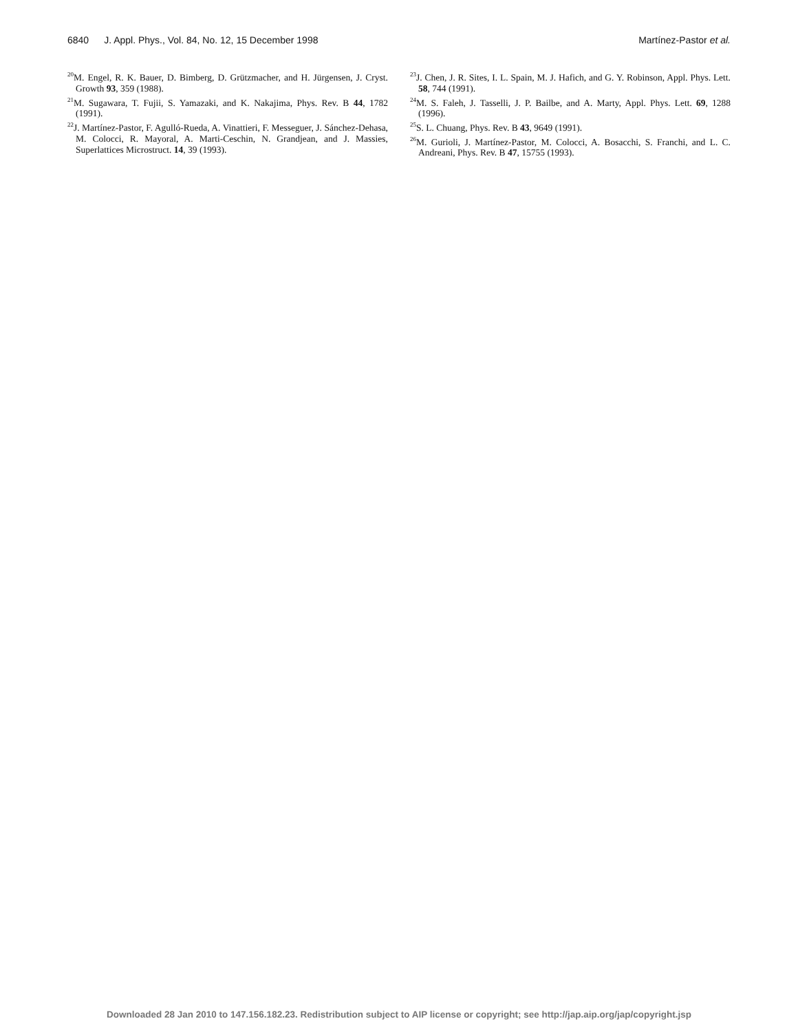6840 J. Appl. Phys., Vol. 84, No. 12, 15 December 1998
Martínez-Pastor et al.
<sup>20</sup> M. Engel, R. K. Bauer, D. Bimberg, D. Grützmacher, and H. Jürgensen, J. Cryst. Growth 93, 359 (1988).
<sup>21</sup> M. Sugawara, T. Fujii, S. Yamazaki, and K. Nakajima, Phys. Rev. B 44, 1782 (1991).
<sup>22</sup> J. Martínez-Pastor, F. Agulló-Rueda, A. Vinattieri, F. Messeguer, J. Sánchez-Dehasa, M. Colocci, R. Mayoral, A. Marti-Ceschin, N. Grandjean, and J. Massies, Superlattices Microstruct. 14, 39 (1993).
<sup>23</sup> J. Chen, J. R. Sites, I. L. Spain, M. J. Hafich, and G. Y. Robinson, Appl. Phys. Lett. 58, 744 (1991).
<sup>24</sup> M. S. Faleh, J. Tasselli, J. P. Bailbe, and A. Marty, Appl. Phys. Lett. 69, 1288 (1996).
<sup>25</sup>S. L. Chuang, Phys. Rev. B 43, 9649 (1991).
<sup>26</sup> M. Gurioli, J. Martínez-Pastor, M. Colocci, A. Bosacchi, S. Franchi, and L. C. Andreani, Phys. Rev. B 47, 15755 (1993).
Downloaded 28 Jan 2010 to 147.156.182.23. Redistribution subject to AIP license or copyright; see http://jap.aip.org/jap/copyright.jsp